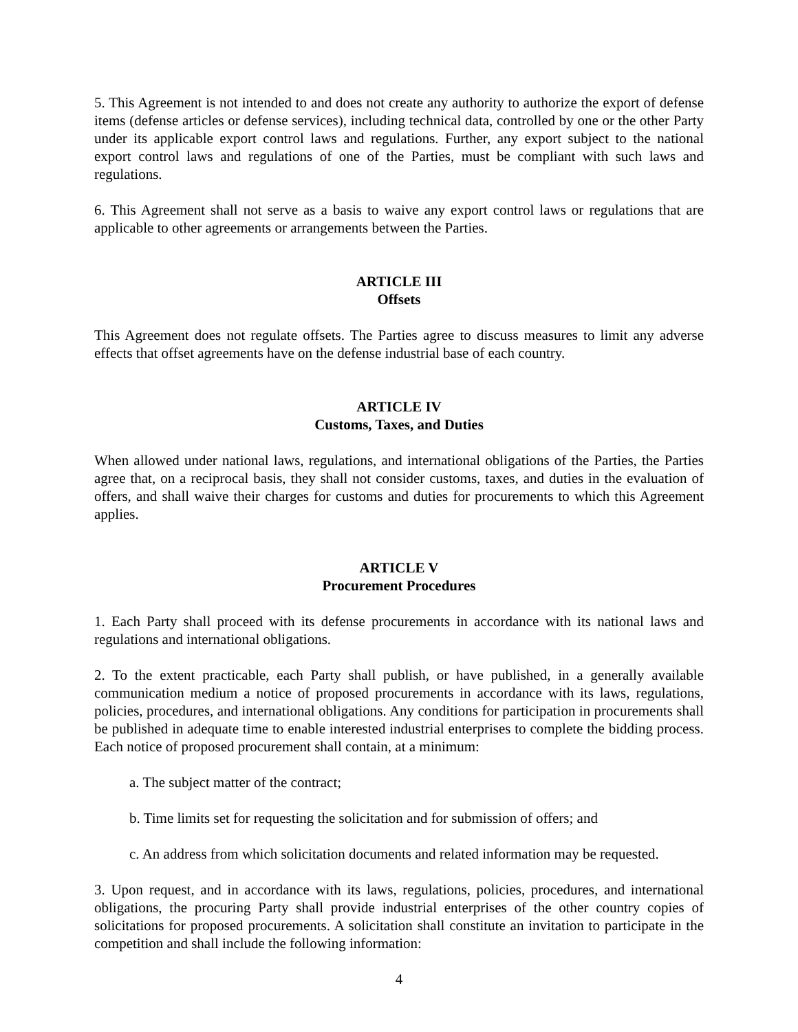5. This Agreement is not intended to and does not create any authority to authorize the export of defense items (defense articles or defense services), including technical data, controlled by one or the other Party under its applicable export control laws and regulations. Further, any export subject to the national export control laws and regulations of one of the Parties, must be compliant with such laws and regulations.
6. This Agreement shall not serve as a basis to waive any export control laws or regulations that are applicable to other agreements or arrangements between the Parties.
ARTICLE III
Offsets
This Agreement does not regulate offsets. The Parties agree to discuss measures to limit any adverse effects that offset agreements have on the defense industrial base of each country.
ARTICLE IV
Customs, Taxes, and Duties
When allowed under national laws, regulations, and international obligations of the Parties, the Parties agree that, on a reciprocal basis, they shall not consider customs, taxes, and duties in the evaluation of offers, and shall waive their charges for customs and duties for procurements to which this Agreement applies.
ARTICLE V
Procurement Procedures
1. Each Party shall proceed with its defense procurements in accordance with its national laws and regulations and international obligations.
2. To the extent practicable, each Party shall publish, or have published, in a generally available communication medium a notice of proposed procurements in accordance with its laws, regulations, policies, procedures, and international obligations. Any conditions for participation in procurements shall be published in adequate time to enable interested industrial enterprises to complete the bidding process. Each notice of proposed procurement shall contain, at a minimum:
a. The subject matter of the contract;
b. Time limits set for requesting the solicitation and for submission of offers; and
c. An address from which solicitation documents and related information may be requested.
3. Upon request, and in accordance with its laws, regulations, policies, procedures, and international obligations, the procuring Party shall provide industrial enterprises of the other country copies of solicitations for proposed procurements. A solicitation shall constitute an invitation to participate in the competition and shall include the following information:
4